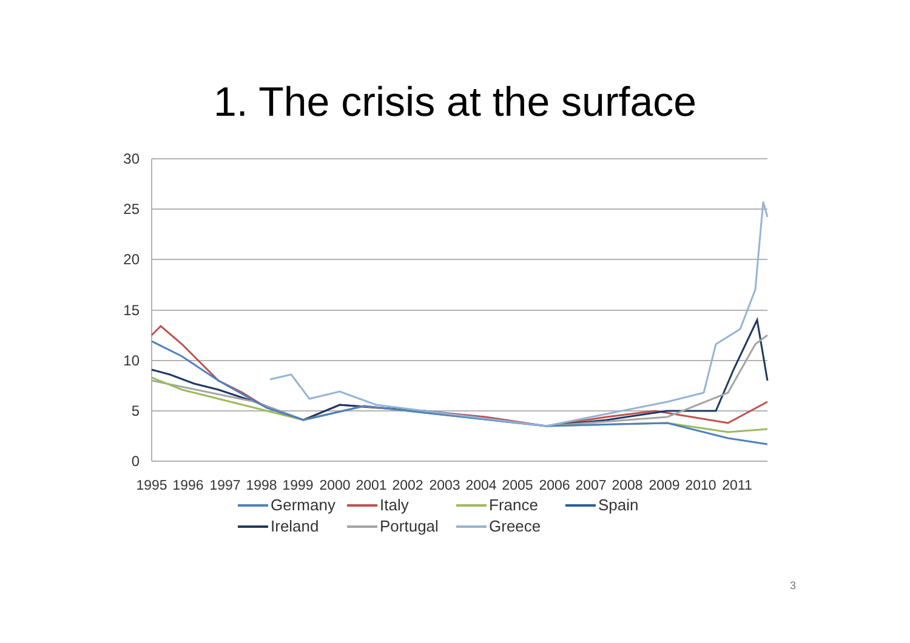1. The crisis at the surface
30
25
20
15
10
5
0
1995
1996
1997
1998
1999
2000
2001
2002
2003
2004
2005
2006
2007
2008
2009
2010
2011
Germany Italy France Spain Ireland Portugal Greece
3